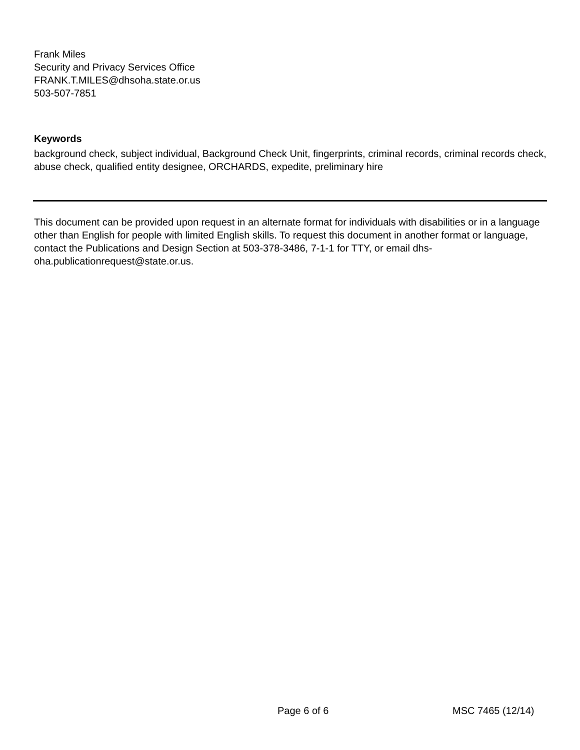Frank Miles
Security and Privacy Services Office
FRANK.T.MILES@dhsoha.state.or.us
503-507-7851
Keywords
background check, subject individual, Background Check Unit, fingerprints, criminal records, criminal records check, abuse check, qualified entity designee, ORCHARDS, expedite, preliminary hire
This document can be provided upon request in an alternate format for individuals with disabilities or in a language other than English for people with limited English skills. To request this document in another format or language, contact the Publications and Design Section at 503-378-3486, 7-1-1 for TTY, or email dhs-oha.publicationrequest@state.or.us.
Page 6 of 6 MSC 7465 (12/14)